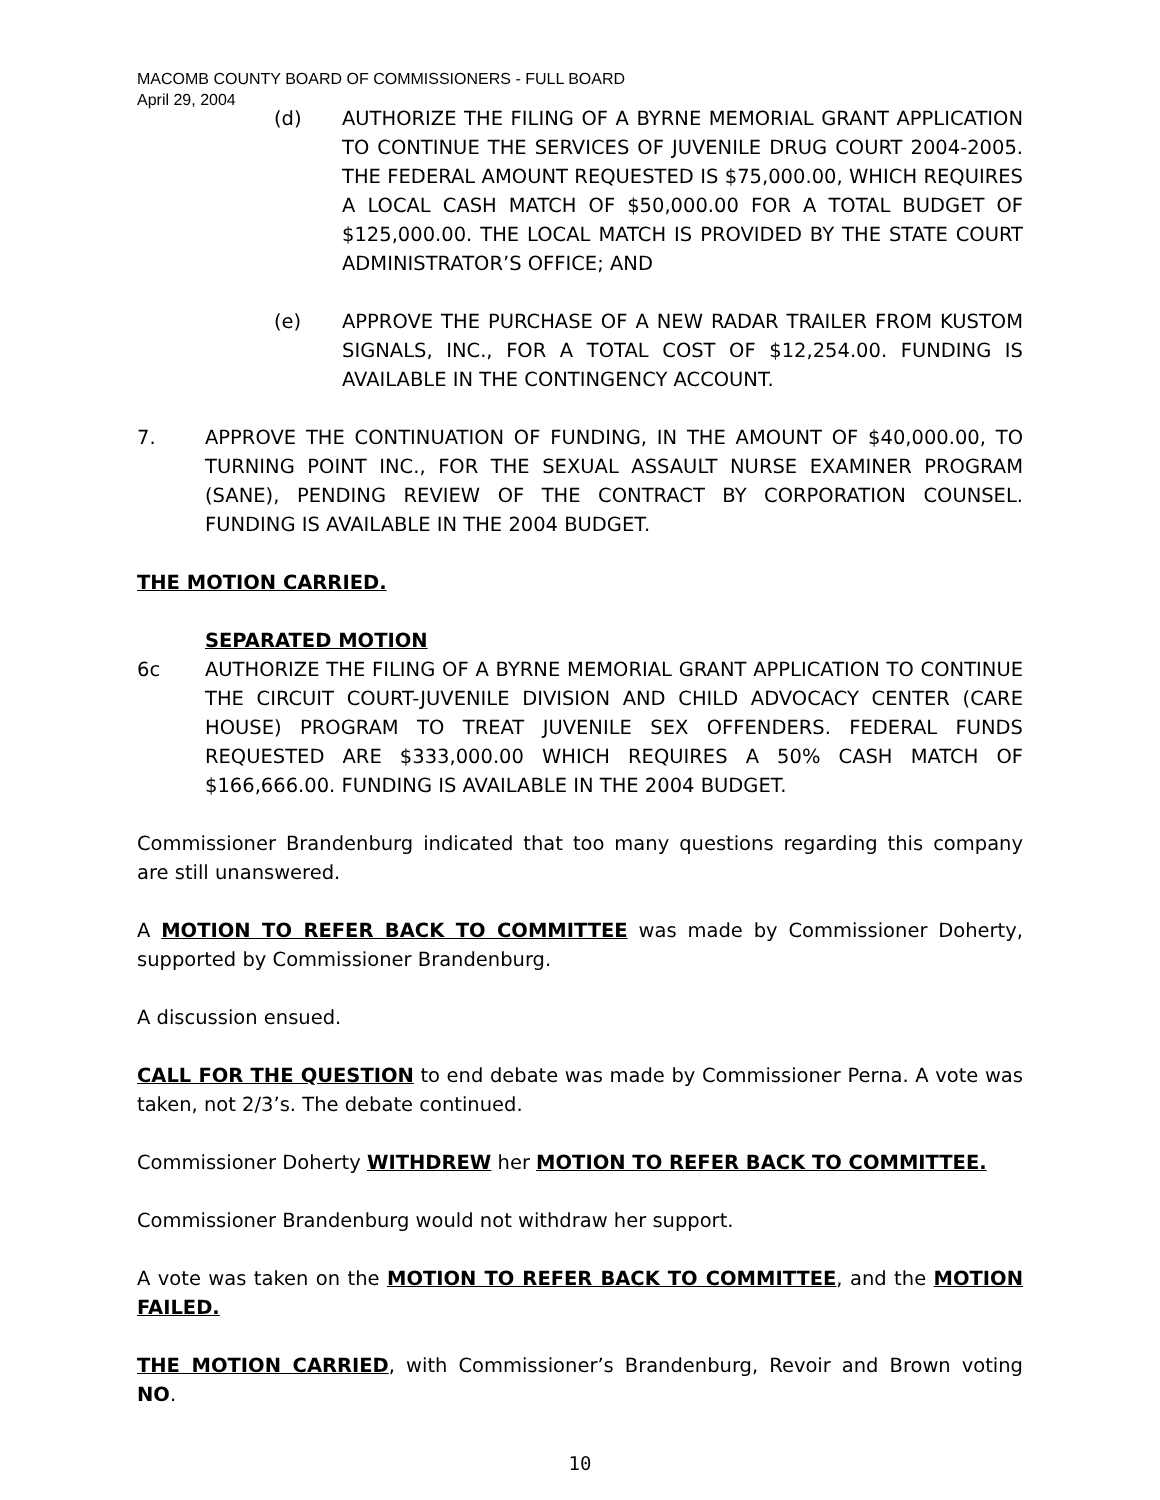MACOMB COUNTY BOARD OF COMMISSIONERS - FULL BOARD
April 29, 2004
(d) AUTHORIZE THE FILING OF A BYRNE MEMORIAL GRANT APPLICATION TO CONTINUE THE SERVICES OF JUVENILE DRUG COURT 2004-2005. THE FEDERAL AMOUNT REQUESTED IS $75,000.00, WHICH REQUIRES A LOCAL CASH MATCH OF $50,000.00 FOR A TOTAL BUDGET OF $125,000.00. THE LOCAL MATCH IS PROVIDED BY THE STATE COURT ADMINISTRATOR’S OFFICE; AND
(e) APPROVE THE PURCHASE OF A NEW RADAR TRAILER FROM KUSTOM SIGNALS, INC., FOR A TOTAL COST OF $12,254.00. FUNDING IS AVAILABLE IN THE CONTINGENCY ACCOUNT.
7. APPROVE THE CONTINUATION OF FUNDING, IN THE AMOUNT OF $40,000.00, TO TURNING POINT INC., FOR THE SEXUAL ASSAULT NURSE EXAMINER PROGRAM (SANE), PENDING REVIEW OF THE CONTRACT BY CORPORATION COUNSEL. FUNDING IS AVAILABLE IN THE 2004 BUDGET.
THE MOTION CARRIED.
SEPARATED MOTION
6c AUTHORIZE THE FILING OF A BYRNE MEMORIAL GRANT APPLICATION TO CONTINUE THE CIRCUIT COURT-JUVENILE DIVISION AND CHILD ADVOCACY CENTER (CARE HOUSE) PROGRAM TO TREAT JUVENILE SEX OFFENDERS. FEDERAL FUNDS REQUESTED ARE $333,000.00 WHICH REQUIRES A 50% CASH MATCH OF $166,666.00. FUNDING IS AVAILABLE IN THE 2004 BUDGET.
Commissioner Brandenburg indicated that too many questions regarding this company are still unanswered.
A MOTION TO REFER BACK TO COMMITTEE was made by Commissioner Doherty, supported by Commissioner Brandenburg.
A discussion ensued.
CALL FOR THE QUESTION to end debate was made by Commissioner Perna. A vote was taken, not 2/3’s. The debate continued.
Commissioner Doherty WITHDREW her MOTION TO REFER BACK TO COMMITTEE.
Commissioner Brandenburg would not withdraw her support.
A vote was taken on the MOTION TO REFER BACK TO COMMITTEE, and the MOTION FAILED.
THE MOTION CARRIED, with Commissioner’s Brandenburg, Revoir and Brown voting NO.
10